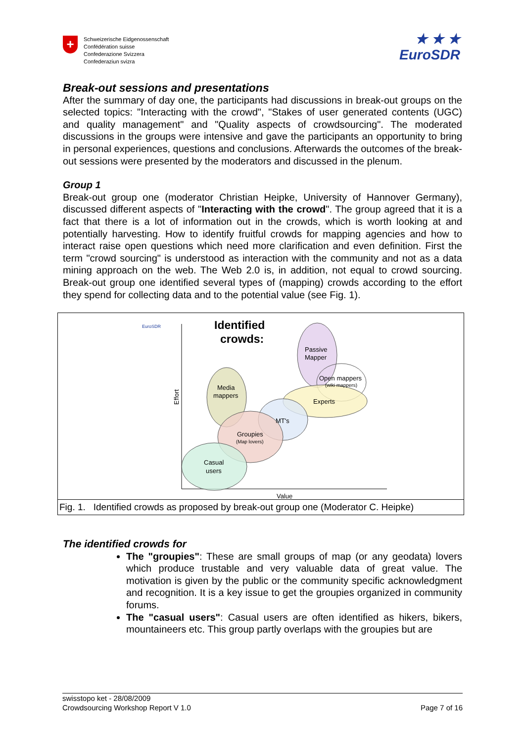+
Schweizerische Eidgenossenschaft
Confédération suisse
Confederazione Svizzera
Confederaziun svizra
★ ★ ★
EuroSDR
Break-out sessions and presentations
After the summary of day one, the participants had discussions in break-out groups on the selected topics: "Interacting with the crowd", "Stakes of user generated contents (UGC) and quality management" and "Quality aspects of crowdsourcing". The moderated discussions in the groups were intensive and gave the participants an opportunity to bring in personal experiences, questions and conclusions. Afterwards the outcomes of the break-out sessions were presented by the moderators and discussed in the plenum.
Group 1
Break-out group one (moderator Christian Heipke, University of Hannover Germany), discussed different aspects of "Interacting with the crowd". The group agreed that it is a fact that there is a lot of information out in the crowds, which is worth looking at and potentially harvesting. How to identify fruitful crowds for mapping agencies and how to interact raise open questions which need more clarification and even definition. First the term "crowd sourcing" is understood as interaction with the community and not as a data mining approach on the web. The Web 2.0 is, in addition, not equal to crowd sourcing. Break-out group one identified several types of (mapping) crowds according to the effort they spend for collecting data and to the potential value (see Fig. 1).
EuroSDR
Identified
crowds:
Effort
Value
Passive
Mapper
Open mappers
(wiki mappers)
Experts
MT's
Media
mappers
Groupies
(Map lovers)
Casual
users
Fig. 1. Identified crowds as proposed by break-out group one (Moderator C. Heipke)
The identified crowds for
The "groupies": These are small groups of map (or any geodata) lovers which produce trustable and very valuable data of great value. The motivation is given by the public or the community specific acknowledgment and recognition. It is a key issue to get the groupies organized in community forums.
The "casual users": Casual users are often identified as hikers, bikers, mountaineers etc. This group partly overlaps with the groupies but are
swisstopo ket - 28/08/2009
Crowdsourcing Workshop Report V 1.0 Page 7 of 16